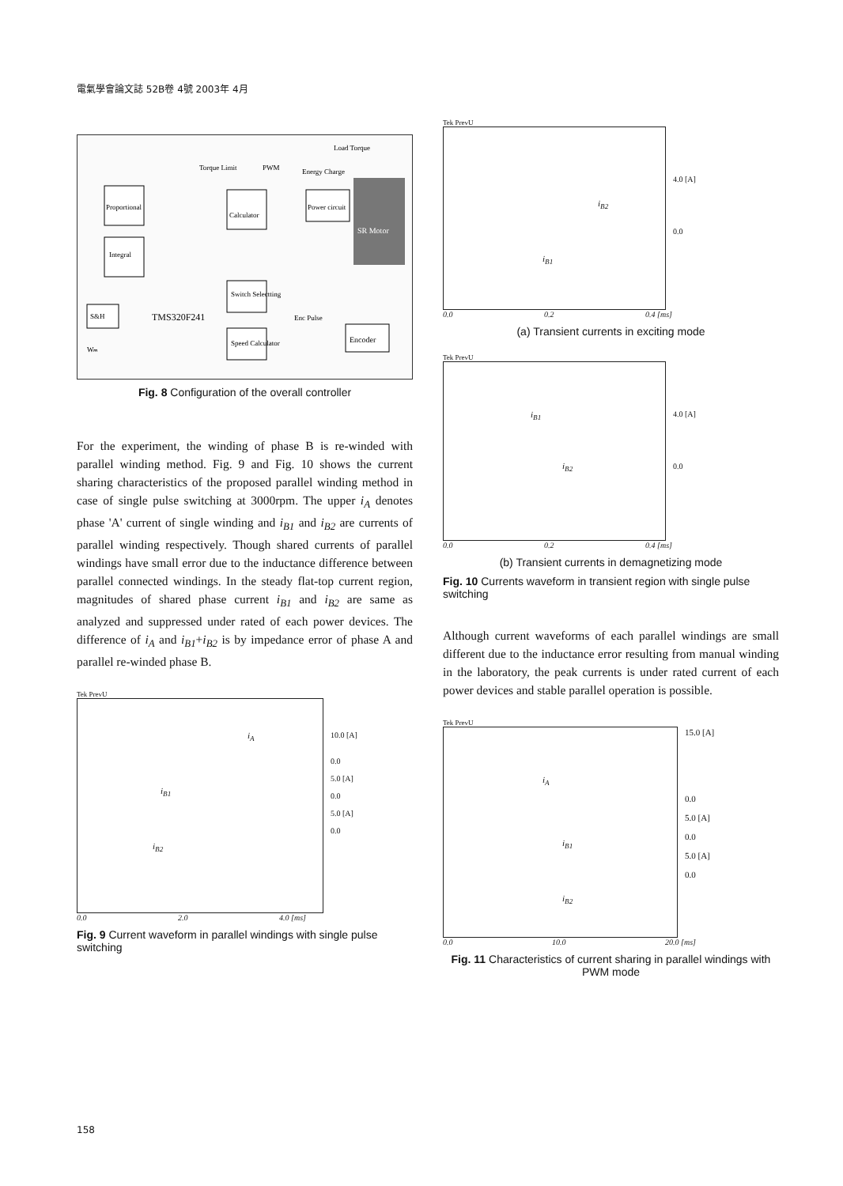電氣學會論文誌 52B卷 4號 2003年 4月
Proportional
Integral
Calculator
Power circuit
SR Motor
Encoder
Switch Selectting
Speed Calculator
S&H
TMS320F241
PWM
Energy Charge
Load Torque
Torque Limit
Enc Pulse
Wₘ
Fig. 8 Configuration of the overall controller
For the experiment, the winding of phase B is re-winded with parallel winding method. Fig. 9 and Fig. 10 shows the current sharing characteristics of the proposed parallel winding method in case of single pulse switching at 3000rpm. The upper i<sub>A</sub> denotes phase 'A' current of single winding and i<sub>B1</sub> and i<sub>B2</sub> are currents of parallel winding respectively. Though shared currents of parallel windings have small error due to the inductance difference between parallel connected windings. In the steady flat-top current region, magnitudes of shared phase current i<sub>B1</sub> and i<sub>B2</sub> are same as analyzed and suppressed under rated of each power devices. The difference of i<sub>A</sub> and i<sub>B1</sub>+i<sub>B2</sub> is by impedance error of phase A and parallel re-winded phase B.
Tek PrevU
i<sub>A</sub>
i<sub>B1</sub>
i<sub>B2</sub>
10.0 [A]
0.0
5.0 [A]
0.0
5.0 [A]
0.0
0.0 2.0 4.0 [ms]
Fig. 9 Current waveform in parallel windings with single pulse switching
Tek PrevU
i<sub>B2</sub>
i<sub>B1</sub>
4.0 [A]
0.0
0.0 0.2 0.4 [ms]
(a) Transient currents in exciting mode
Tek PrevU
i<sub>B1</sub>
i<sub>B2</sub>
4.0 [A]
0.0
0.0 0.2 0.4 [ms]
(b) Transient currents in demagnetizing mode
Fig. 10 Currents waveform in transient region with single pulse switching
Although current waveforms of each parallel windings are small different due to the inductance error resulting from manual winding in the laboratory, the peak currents is under rated current of each power devices and stable parallel operation is possible.
Tek PrevU
i<sub>A</sub>
i<sub>B1</sub>
i<sub>B2</sub>
15.0 [A]
0.0
5.0 [A]
0.0
5.0 [A]
0.0
0.0 10.0 20.0 [ms]
Fig. 11 Characteristics of current sharing in parallel windings with PWM mode
158